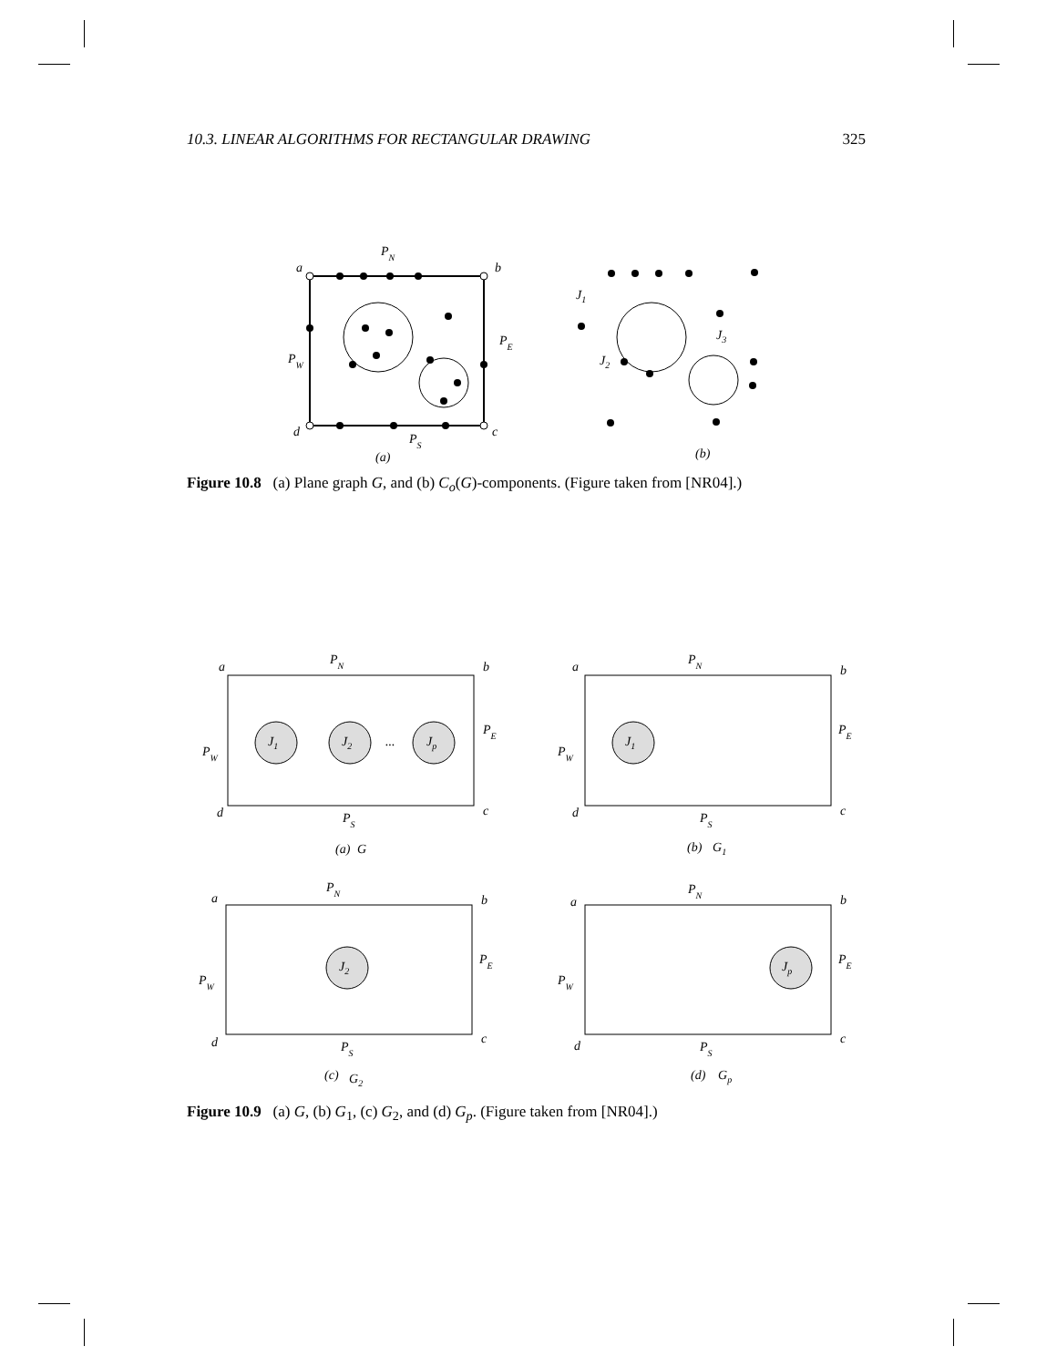10.3. LINEAR ALGORITHMS FOR RECTANGULAR DRAWING 325
a
b
d
c
PN
PW
PE
PS
(a)
J1
J2
J3
(b)
Figure 10.8 (a) Plane graph G, and (b) C<sub>o</sub>(G)-components. (Figure taken from [NR04].)
a
b
d
c
PN
PW
PE
PS
J1
J2
...
Jp
(a)
G
a
b
d
c
PN
PW
PE
PS
J1
(b)
G1
a
b
d
c
PN
PW
PE
PS
J2
(c)
G2
a
b
d
c
PN
PW
PE
PS
Jp
(d)
Gp
Figure 10.9 (a) G, (b) G<sub>1</sub>, (c) G<sub>2</sub>, and (d) G<sub>p</sub>. (Figure taken from [NR04].)